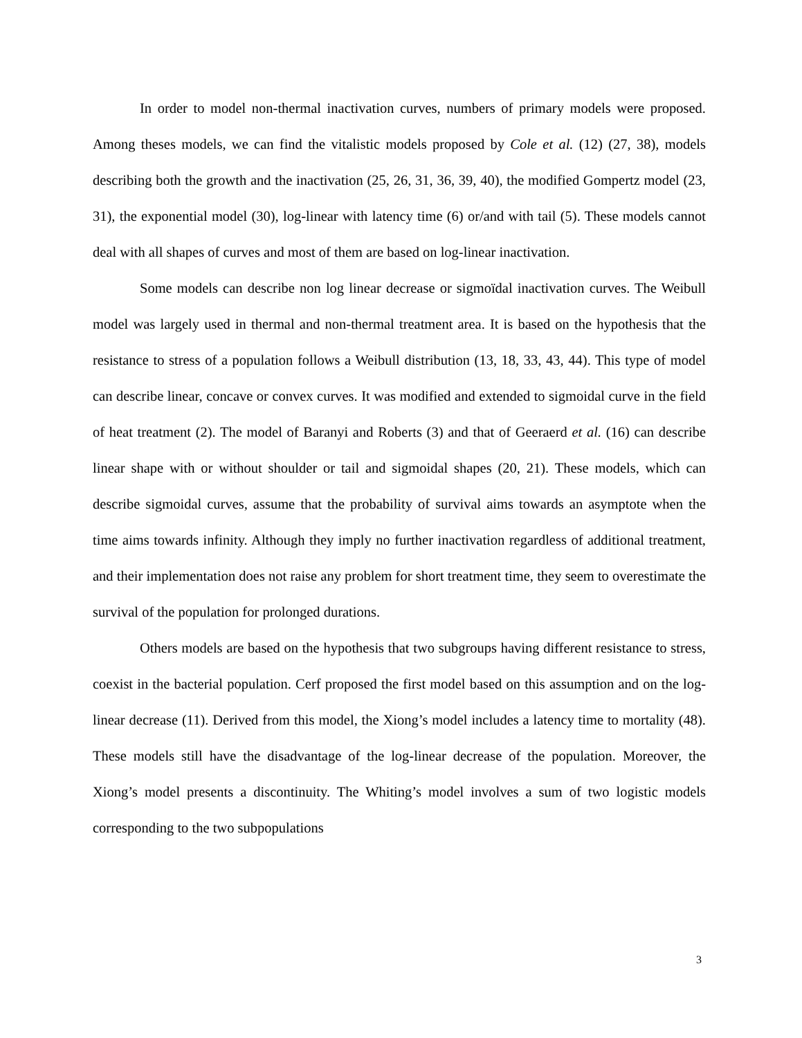In order to model non-thermal inactivation curves, numbers of primary models were proposed. Among theses models, we can find the vitalistic models proposed by Cole et al. (12) (27, 38), models describing both the growth and the inactivation (25, 26, 31, 36, 39, 40), the modified Gompertz model (23, 31), the exponential model (30), log-linear with latency time (6) or/and with tail (5). These models cannot deal with all shapes of curves and most of them are based on log-linear inactivation.
Some models can describe non log linear decrease or sigmoïdal inactivation curves. The Weibull model was largely used in thermal and non-thermal treatment area. It is based on the hypothesis that the resistance to stress of a population follows a Weibull distribution (13, 18, 33, 43, 44). This type of model can describe linear, concave or convex curves. It was modified and extended to sigmoidal curve in the field of heat treatment (2). The model of Baranyi and Roberts (3) and that of Geeraerd et al. (16) can describe linear shape with or without shoulder or tail and sigmoidal shapes (20, 21). These models, which can describe sigmoidal curves, assume that the probability of survival aims towards an asymptote when the time aims towards infinity. Although they imply no further inactivation regardless of additional treatment, and their implementation does not raise any problem for short treatment time, they seem to overestimate the survival of the population for prolonged durations.
Others models are based on the hypothesis that two subgroups having different resistance to stress, coexist in the bacterial population. Cerf proposed the first model based on this assumption and on the log-linear decrease (11). Derived from this model, the Xiong’s model includes a latency time to mortality (48). These models still have the disadvantage of the log-linear decrease of the population. Moreover, the Xiong’s model presents a discontinuity. The Whiting’s model involves a sum of two logistic models corresponding to the two subpopulations
3